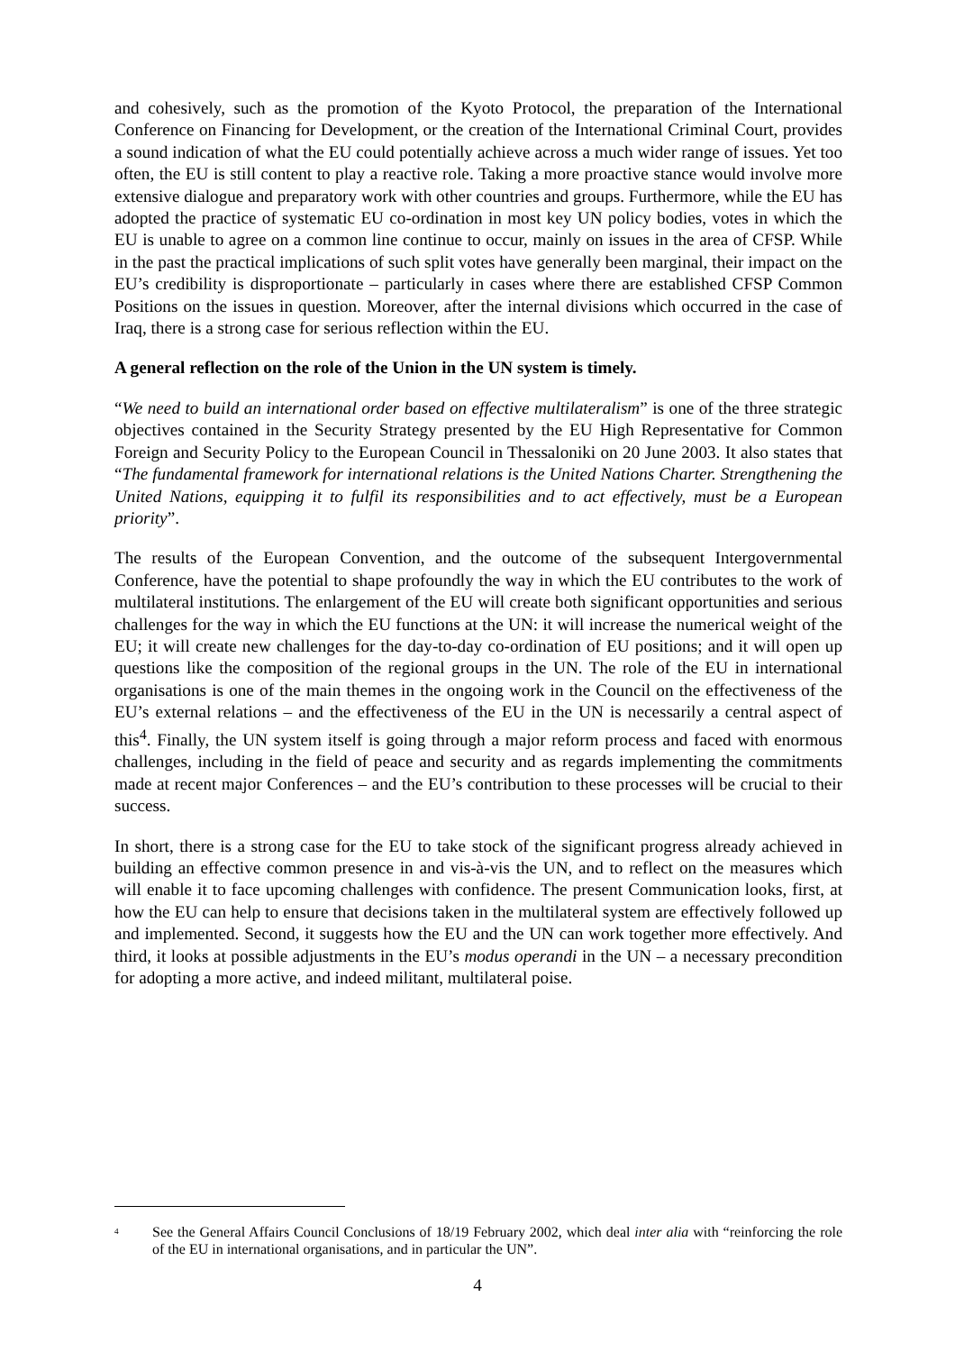and cohesively, such as the promotion of the Kyoto Protocol, the preparation of the International Conference on Financing for Development, or the creation of the International Criminal Court, provides a sound indication of what the EU could potentially achieve across a much wider range of issues. Yet too often, the EU is still content to play a reactive role. Taking a more proactive stance would involve more extensive dialogue and preparatory work with other countries and groups. Furthermore, while the EU has adopted the practice of systematic EU co-ordination in most key UN policy bodies, votes in which the EU is unable to agree on a common line continue to occur, mainly on issues in the area of CFSP. While in the past the practical implications of such split votes have generally been marginal, their impact on the EU’s credibility is disproportionate – particularly in cases where there are established CFSP Common Positions on the issues in question. Moreover, after the internal divisions which occurred in the case of Iraq, there is a strong case for serious reflection within the EU.
A general reflection on the role of the Union in the UN system is timely.
“We need to build an international order based on effective multilateralism” is one of the three strategic objectives contained in the Security Strategy presented by the EU High Representative for Common Foreign and Security Policy to the European Council in Thessaloniki on 20 June 2003. It also states that “The fundamental framework for international relations is the United Nations Charter. Strengthening the United Nations, equipping it to fulfil its responsibilities and to act effectively, must be a European priority”.
The results of the European Convention, and the outcome of the subsequent Intergovernmental Conference, have the potential to shape profoundly the way in which the EU contributes to the work of multilateral institutions. The enlargement of the EU will create both significant opportunities and serious challenges for the way in which the EU functions at the UN: it will increase the numerical weight of the EU; it will create new challenges for the day-to-day co-ordination of EU positions; and it will open up questions like the composition of the regional groups in the UN. The role of the EU in international organisations is one of the main themes in the ongoing work in the Council on the effectiveness of the EU’s external relations – and the effectiveness of the EU in the UN is necessarily a central aspect of this<sup>4</sup>. Finally, the UN system itself is going through a major reform process and faced with enormous challenges, including in the field of peace and security and as regards implementing the commitments made at recent major Conferences – and the EU’s contribution to these processes will be crucial to their success.
In short, there is a strong case for the EU to take stock of the significant progress already achieved in building an effective common presence in and vis-à-vis the UN, and to reflect on the measures which will enable it to face upcoming challenges with confidence. The present Communication looks, first, at how the EU can help to ensure that decisions taken in the multilateral system are effectively followed up and implemented. Second, it suggests how the EU and the UN can work together more effectively. And third, it looks at possible adjustments in the EU’s modus operandi in the UN – a necessary precondition for adopting a more active, and indeed militant, multilateral poise.
<sup>4</sup> See the General Affairs Council Conclusions of 18/19 February 2002, which deal inter alia with “reinforcing the role of the EU in international organisations, and in particular the UN”.
4